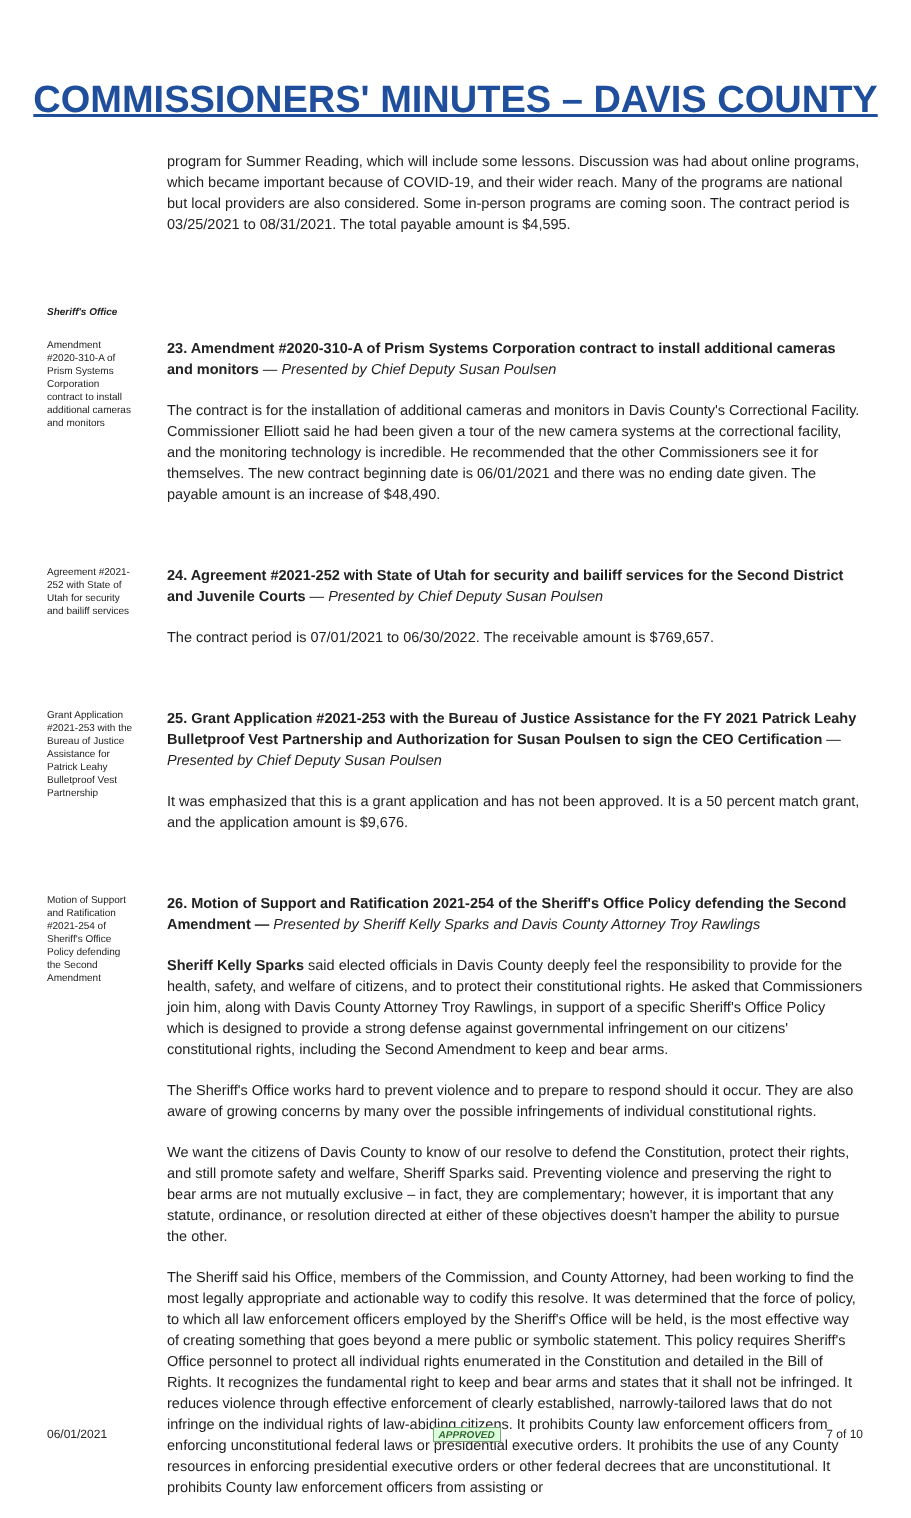COMMISSIONERS' MINUTES – DAVIS COUNTY
program for Summer Reading, which will include some lessons. Discussion was had about online programs, which became important because of COVID-19, and their wider reach. Many of the programs are national but local providers are also considered. Some in-person programs are coming soon. The contract period is 03/25/2021 to 08/31/2021. The total payable amount is $4,595.
Sheriff's Office
Amendment #2020-310-A of Prism Systems Corporation contract to install additional cameras and monitors
23. Amendment #2020-310-A of Prism Systems Corporation contract to install additional cameras and monitors — Presented by Chief Deputy Susan Poulsen
The contract is for the installation of additional cameras and monitors in Davis County's Correctional Facility. Commissioner Elliott said he had been given a tour of the new camera systems at the correctional facility, and the monitoring technology is incredible. He recommended that the other Commissioners see it for themselves. The new contract beginning date is 06/01/2021 and there was no ending date given. The payable amount is an increase of $48,490.
Agreement #2021-252 with State of Utah for security and bailiff services
24. Agreement #2021-252 with State of Utah for security and bailiff services for the Second District and Juvenile Courts — Presented by Chief Deputy Susan Poulsen
The contract period is 07/01/2021 to 06/30/2022. The receivable amount is $769,657.
Grant Application #2021-253 with the Bureau of Justice Assistance for Patrick Leahy Bulletproof Vest Partnership
25. Grant Application #2021-253 with the Bureau of Justice Assistance for the FY 2021 Patrick Leahy Bulletproof Vest Partnership and Authorization for Susan Poulsen to sign the CEO Certification — Presented by Chief Deputy Susan Poulsen
It was emphasized that this is a grant application and has not been approved. It is a 50 percent match grant, and the application amount is $9,676.
Motion of Support and Ratification #2021-254 of Sheriff's Office Policy defending the Second Amendment
26. Motion of Support and Ratification 2021-254 of the Sheriff's Office Policy defending the Second Amendment — Presented by Sheriff Kelly Sparks and Davis County Attorney Troy Rawlings
Sheriff Kelly Sparks said elected officials in Davis County deeply feel the responsibility to provide for the health, safety, and welfare of citizens, and to protect their constitutional rights. He asked that Commissioners join him, along with Davis County Attorney Troy Rawlings, in support of a specific Sheriff's Office Policy which is designed to provide a strong defense against governmental infringement on our citizens' constitutional rights, including the Second Amendment to keep and bear arms.
The Sheriff's Office works hard to prevent violence and to prepare to respond should it occur. They are also aware of growing concerns by many over the possible infringements of individual constitutional rights.
We want the citizens of Davis County to know of our resolve to defend the Constitution, protect their rights, and still promote safety and welfare, Sheriff Sparks said. Preventing violence and preserving the right to bear arms are not mutually exclusive – in fact, they are complementary; however, it is important that any statute, ordinance, or resolution directed at either of these objectives doesn't hamper the ability to pursue the other.
The Sheriff said his Office, members of the Commission, and County Attorney, had been working to find the most legally appropriate and actionable way to codify this resolve. It was determined that the force of policy, to which all law enforcement officers employed by the Sheriff's Office will be held, is the most effective way of creating something that goes beyond a mere public or symbolic statement. This policy requires Sheriff's Office personnel to protect all individual rights enumerated in the Constitution and detailed in the Bill of Rights. It recognizes the fundamental right to keep and bear arms and states that it shall not be infringed. It reduces violence through effective enforcement of clearly established, narrowly-tailored laws that do not infringe on the individual rights of law-abiding citizens. It prohibits County law enforcement officers from enforcing unconstitutional federal laws or presidential executive orders. It prohibits the use of any County resources in enforcing presidential executive orders or other federal decrees that are unconstitutional. It prohibits County law enforcement officers from assisting or
06/01/2021 APPROVED 7 of 10